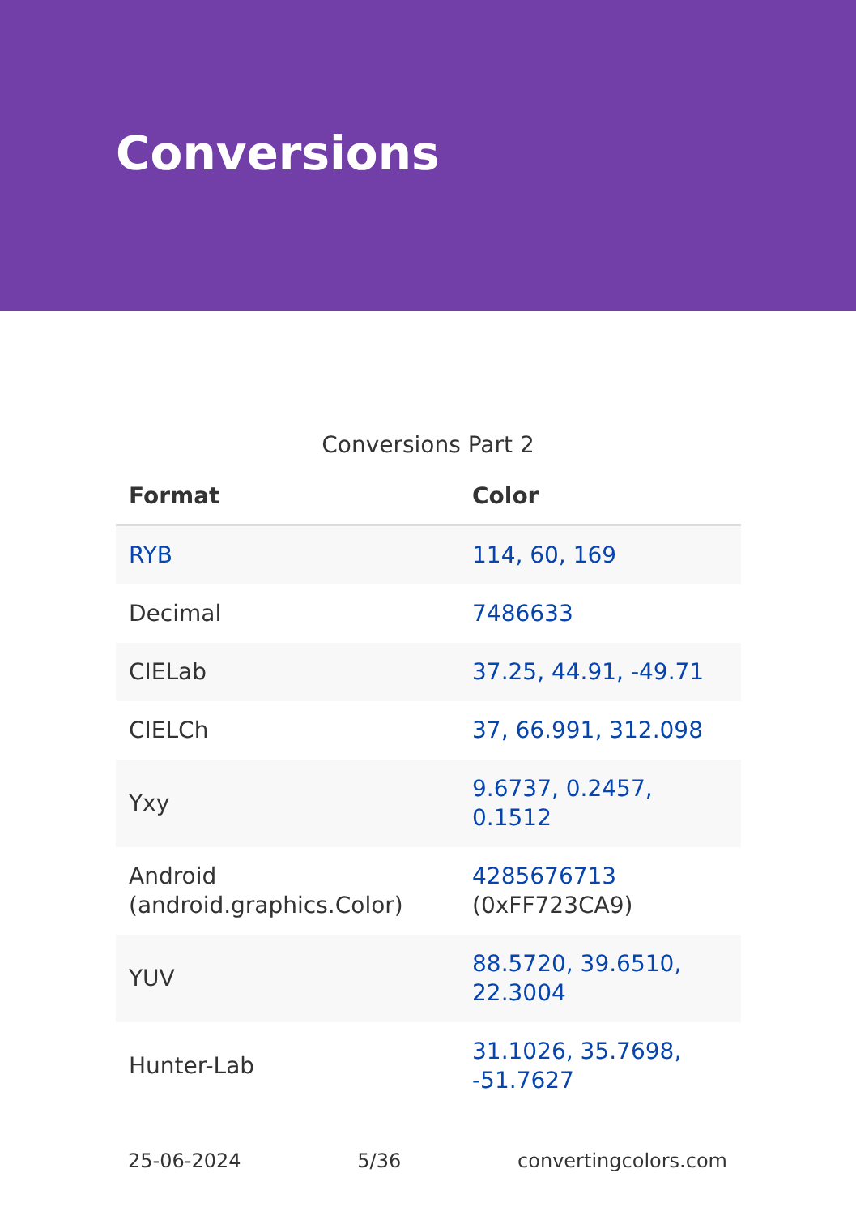Conversions
Conversions Part 2
| Format | Color |
| --- | --- |
| RYB | 114, 60, 169 |
| Decimal | 7486633 |
| CIELab | 37.25, 44.91, -49.71 |
| CIELCh | 37, 66.991, 312.098 |
| Yxy | 9.6737, 0.2457, 0.1512 |
| Android (android.graphics.Color) | 4285676713 (0xFF723CA9) |
| YUV | 88.5720, 39.6510, 22.3004 |
| Hunter-Lab | 31.1026, 35.7698, -51.7627 |
25-06-2024 5/36 convertingcolors.com